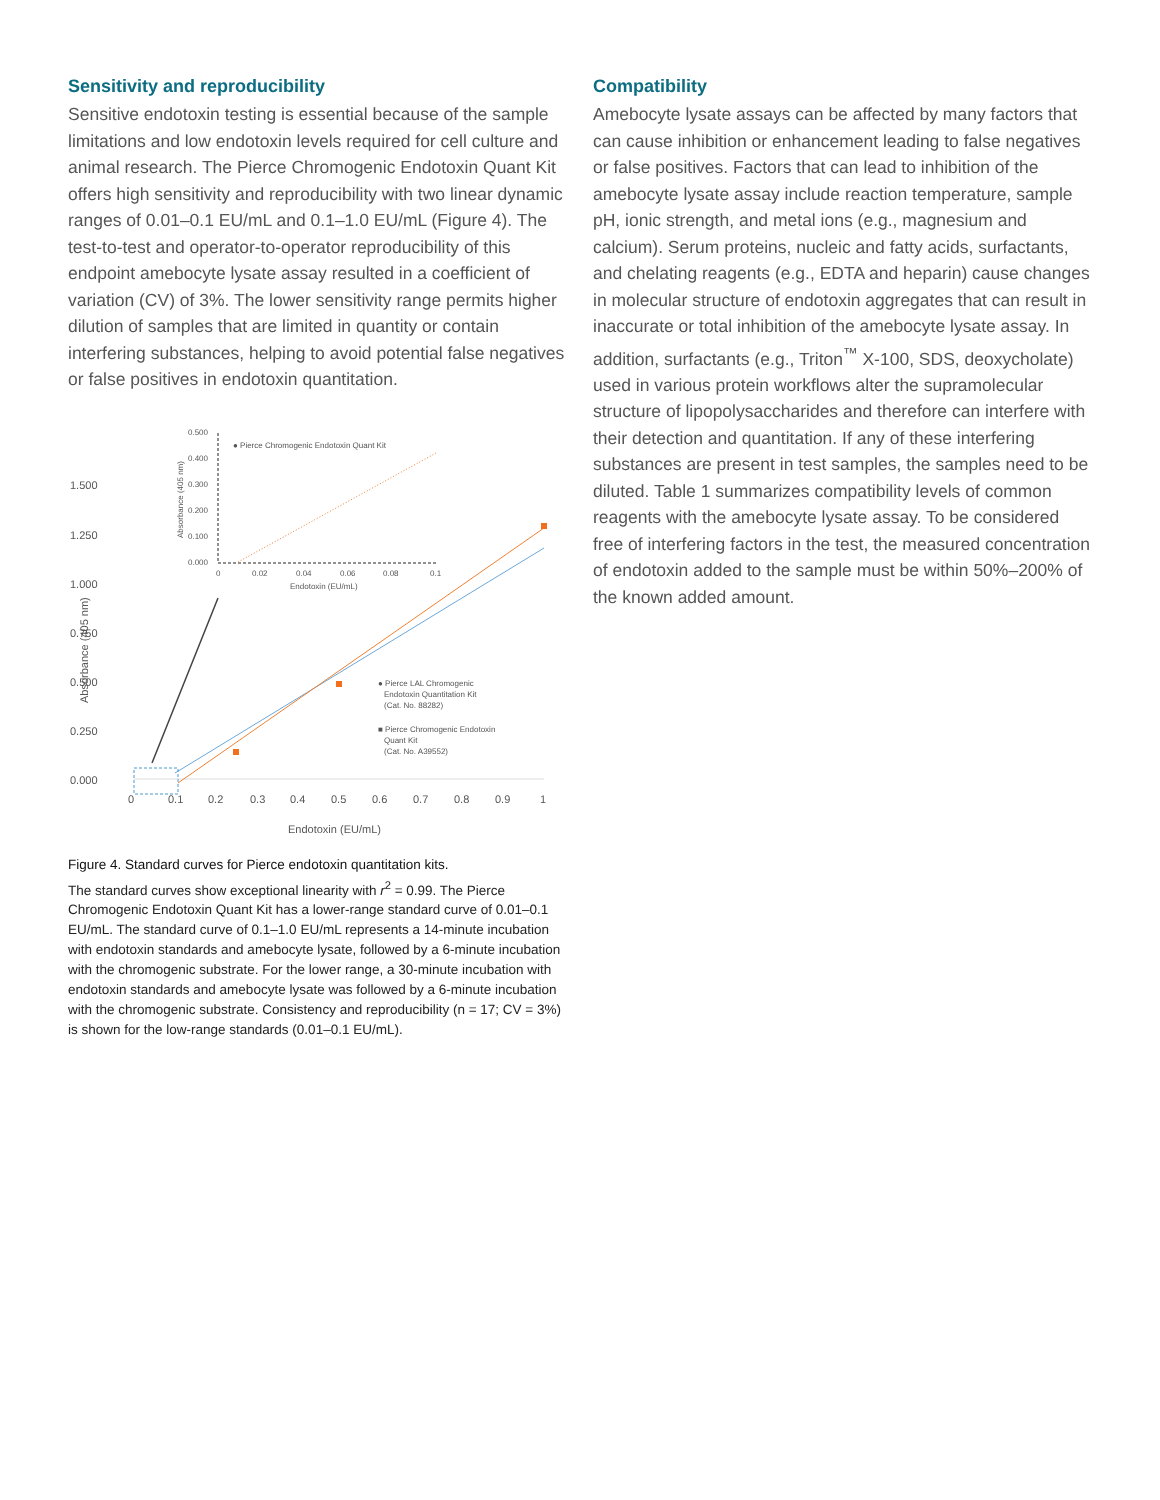Sensitivity and reproducibility
Sensitive endotoxin testing is essential because of the sample limitations and low endotoxin levels required for cell culture and animal research. The Pierce Chromogenic Endotoxin Quant Kit offers high sensitivity and reproducibility with two linear dynamic ranges of 0.01–0.1 EU/mL and 0.1–1.0 EU/mL (Figure 4). The test-to-test and operator-to-operator reproducibility of this endpoint amebocyte lysate assay resulted in a coefficient of variation (CV) of 3%. The lower sensitivity range permits higher dilution of samples that are limited in quantity or contain interfering substances, helping to avoid potential false negatives or false positives in endotoxin quantitation.
1.500
1.250
1.000
0.750
0.500
0.250
0.000
0
0.1
0.2
0.3
0.4
0.5
0.6
0.7
0.8
0.9
1
Endotoxin (EU/mL)
Absorbance (405 nm)
0.500
0.400
0.300
0.200
0.100
0.000
0
0.02
0.04
0.06
0.08
0.1
Endotoxin (EU/mL)
● Pierce Chromogenic Endotoxin Quant Kit
Absorbance (405 nm)
● Pierce LAL Chromogenic
Endotoxin Quantitation Kit
(Cat. No. 88282)
■ Pierce Chromogenic Endotoxin
Quant Kit
(Cat. No. A39552)
Figure 4. Standard curves for Pierce endotoxin quantitation kits.
The standard curves show exceptional linearity with r<sup>2</sup> = 0.99. The Pierce Chromogenic Endotoxin Quant Kit has a lower-range standard curve of 0.01–0.1 EU/mL. The standard curve of 0.1–1.0 EU/mL represents a 14-minute incubation with endotoxin standards and amebocyte lysate, followed by a 6-minute incubation with the chromogenic substrate. For the lower range, a 30-minute incubation with endotoxin standards and amebocyte lysate was followed by a 6-minute incubation with the chromogenic substrate. Consistency and reproducibility (n = 17; CV = 3%) is shown for the low-range standards (0.01–0.1 EU/mL).
Compatibility
Amebocyte lysate assays can be affected by many factors that can cause inhibition or enhancement leading to false negatives or false positives. Factors that can lead to inhibition of the amebocyte lysate assay include reaction temperature, sample pH, ionic strength, and metal ions (e.g., magnesium and calcium). Serum proteins, nucleic and fatty acids, surfactants, and chelating reagents (e.g., EDTA and heparin) cause changes in molecular structure of endotoxin aggregates that can result in inaccurate or total inhibition of the amebocyte lysate assay. In addition, surfactants (e.g., Triton<sup>™</sup> X-100, SDS, deoxycholate) used in various protein workflows alter the supramolecular structure of lipopolysaccharides and therefore can interfere with their detection and quantitation. If any of these interfering substances are present in test samples, the samples need to be diluted. Table 1 summarizes compatibility levels of common reagents with the amebocyte lysate assay. To be considered free of interfering factors in the test, the measured concentration of endotoxin added to the sample must be within 50%–200% of the known added amount.